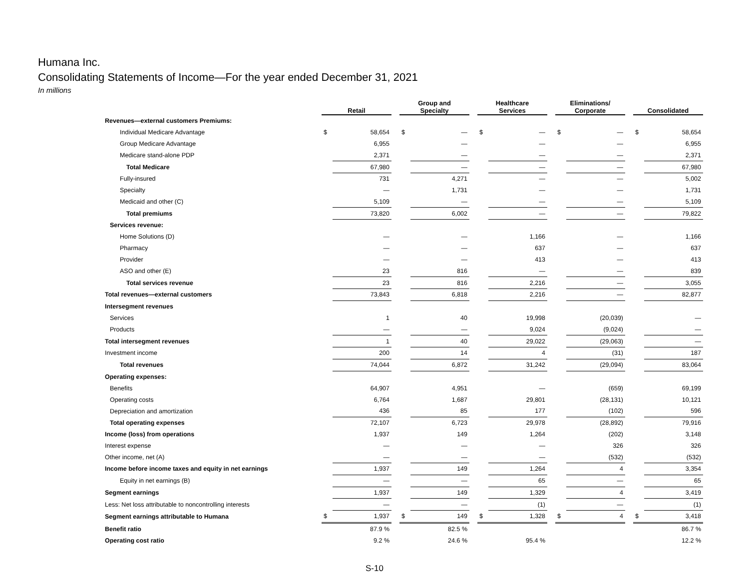Humana Inc.
Consolidating Statements of Income—For the year ended December 31, 2021
In millions
| | Retail | | | Group and Specialty | | | Healthcare Services | | | Eliminations/ Corporate | | | Consolidated | |
| --- | --- | --- | --- | --- | --- | --- | --- | --- | --- | --- | --- | --- | --- | --- |
| Revenues—external customers Premiums: | | | | | | | | | | | | | | |
| Individual Medicare Advantage | $ | 58,654 | | $ | — | | $ | — | | $ | — | | $ | 58,654 |
| Group Medicare Advantage | | 6,955 | | | — | | | — | | | — | | | 6,955 |
| Medicare stand-alone PDP | | 2,371 | | | — | | | — | | | — | | | 2,371 |
| Total Medicare | | 67,980 | | | — | | | — | | | — | | | 67,980 |
| Fully-insured | | 731 | | | 4,271 | | | — | | | — | | | 5,002 |
| Specialty | | — | | | 1,731 | | | — | | | — | | | 1,731 |
| Medicaid and other (C) | | 5,109 | | | — | | | — | | | — | | | 5,109 |
| Total premiums | | 73,820 | | | 6,002 | | | — | | | — | | | 79,822 |
| Services revenue: | | | | | | | | | | | | | | |
| Home Solutions (D) | | — | | | — | | | 1,166 | | | — | | | 1,166 |
| Pharmacy | | — | | | — | | | 637 | | | — | | | 637 |
| Provider | | — | | | — | | | 413 | | | — | | | 413 |
| ASO and other (E) | | 23 | | | 816 | | | — | | | — | | | 839 |
| Total services revenue | | 23 | | | 816 | | | 2,216 | | | — | | | 3,055 |
| Total revenues—external customers | | 73,843 | | | 6,818 | | | 2,216 | | | — | | | 82,877 |
| Intersegment revenues | | | | | | | | | | | | | | |
| Services | | 1 | | | 40 | | | 19,998 | | | (20,039) | | | — |
| Products | | — | | | — | | | 9,024 | | | (9,024) | | | — |
| Total intersegment revenues | | 1 | | | 40 | | | 29,022 | | | (29,063) | | | — |
| Investment income | | 200 | | | 14 | | | 4 | | | (31) | | | 187 |
| Total revenues | | 74,044 | | | 6,872 | | | 31,242 | | | (29,094) | | | 83,064 |
| Operating expenses: | | | | | | | | | | | | | | |
| Benefits | | 64,907 | | | 4,951 | | | — | | | (659) | | | 69,199 |
| Operating costs | | 6,764 | | | 1,687 | | | 29,801 | | | (28,131) | | | 10,121 |
| Depreciation and amortization | | 436 | | | 85 | | | 177 | | | (102) | | | 596 |
| Total operating expenses | | 72,107 | | | 6,723 | | | 29,978 | | | (28,892) | | | 79,916 |
| Income (loss) from operations | | 1,937 | | | 149 | | | 1,264 | | | (202) | | | 3,148 |
| Interest expense | | — | | | — | | | — | | | 326 | | | 326 |
| Other income, net (A) | | — | | | — | | | — | | | (532) | | | (532) |
| Income before income taxes and equity in net earnings | | 1,937 | | | 149 | | | 1,264 | | | 4 | | | 3,354 |
| Equity in net earnings (B) | | — | | | — | | | 65 | | | — | | | 65 |
| Segment earnings | | 1,937 | | | 149 | | | 1,329 | | | 4 | | | 3,419 |
| Less: Net loss attributable to noncontrolling interests | | — | | | — | | | (1) | | | — | | | (1) |
| Segment earnings attributable to Humana | $ | 1,937 | | $ | 149 | | $ | 1,328 | | $ | 4 | | $ | 3,418 |
| Benefit ratio | | 87.9 % | | | 82.5 % | | | | | | | | | 86.7 % |
| Operating cost ratio | | 9.2 % | | | 24.6 % | | | 95.4 % | | | | | | 12.2 % |
S-10